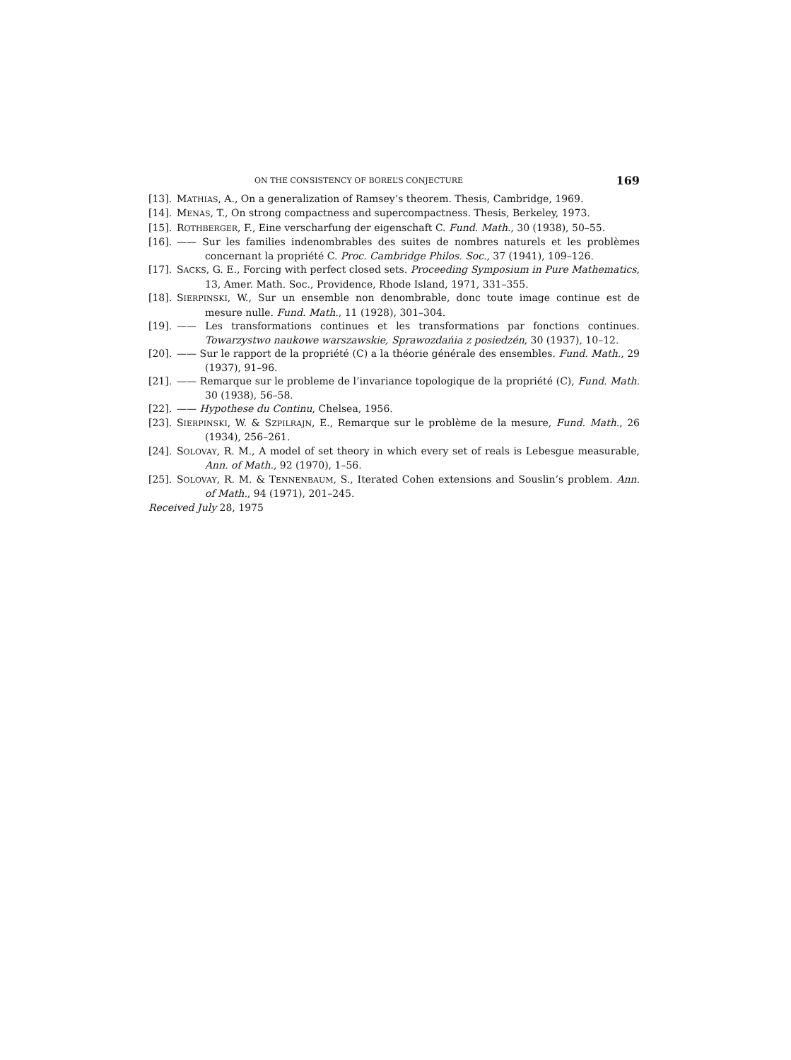ON THE CONSISTENCY OF BOREL’S CONJECTURE 169
[13]. MATHIAS, A., On a generalization of Ramsey’s theorem. Thesis, Cambridge, 1969.
[14]. MENAS, T., On strong compactness and supercompactness. Thesis, Berkeley, 1973.
[15]. ROTHBERGER, F., Eine verscharfung der eigenschaft C. Fund. Math., 30 (1938), 50–55.
[16]. —— Sur les families indenombrables des suites de nombres naturels et les problèmes concernant la propriété C. Proc. Cambridge Philos. Soc., 37 (1941), 109–126.
[17]. SACKS, G. E., Forcing with perfect closed sets. Proceeding Symposium in Pure Mathematics, 13, Amer. Math. Soc., Providence, Rhode Island, 1971, 331–355.
[18]. SIERPINSKI, W., Sur un ensemble non denombrable, donc toute image continue est de mesure nulle. Fund. Math., 11 (1928), 301–304.
[19]. —— Les transformations continues et les transformations par fonctions continues. Towarzystwo naukowe warszawskie, Sprawozdańia z posiedzén, 30 (1937), 10–12.
[20]. —— Sur le rapport de la propriété (C) a la théorie générale des ensembles. Fund. Math., 29 (1937), 91–96.
[21]. —— Remarque sur le probleme de l’invariance topologique de la propriété (C), Fund. Math. 30 (1938), 56–58.
[22]. —— Hypothese du Continu, Chelsea, 1956.
[23]. SIERPINSKI, W. & SZPILRAJN, E., Remarque sur le problème de la mesure, Fund. Math., 26 (1934), 256–261.
[24]. SOLOVAY, R. M., A model of set theory in which every set of reals is Lebesgue measurable, Ann. of Math., 92 (1970), 1–56.
[25]. SOLOVAY, R. M. & TENNENBAUM, S., Iterated Cohen extensions and Souslin’s problem. Ann. of Math., 94 (1971), 201–245.
Received July 28, 1975